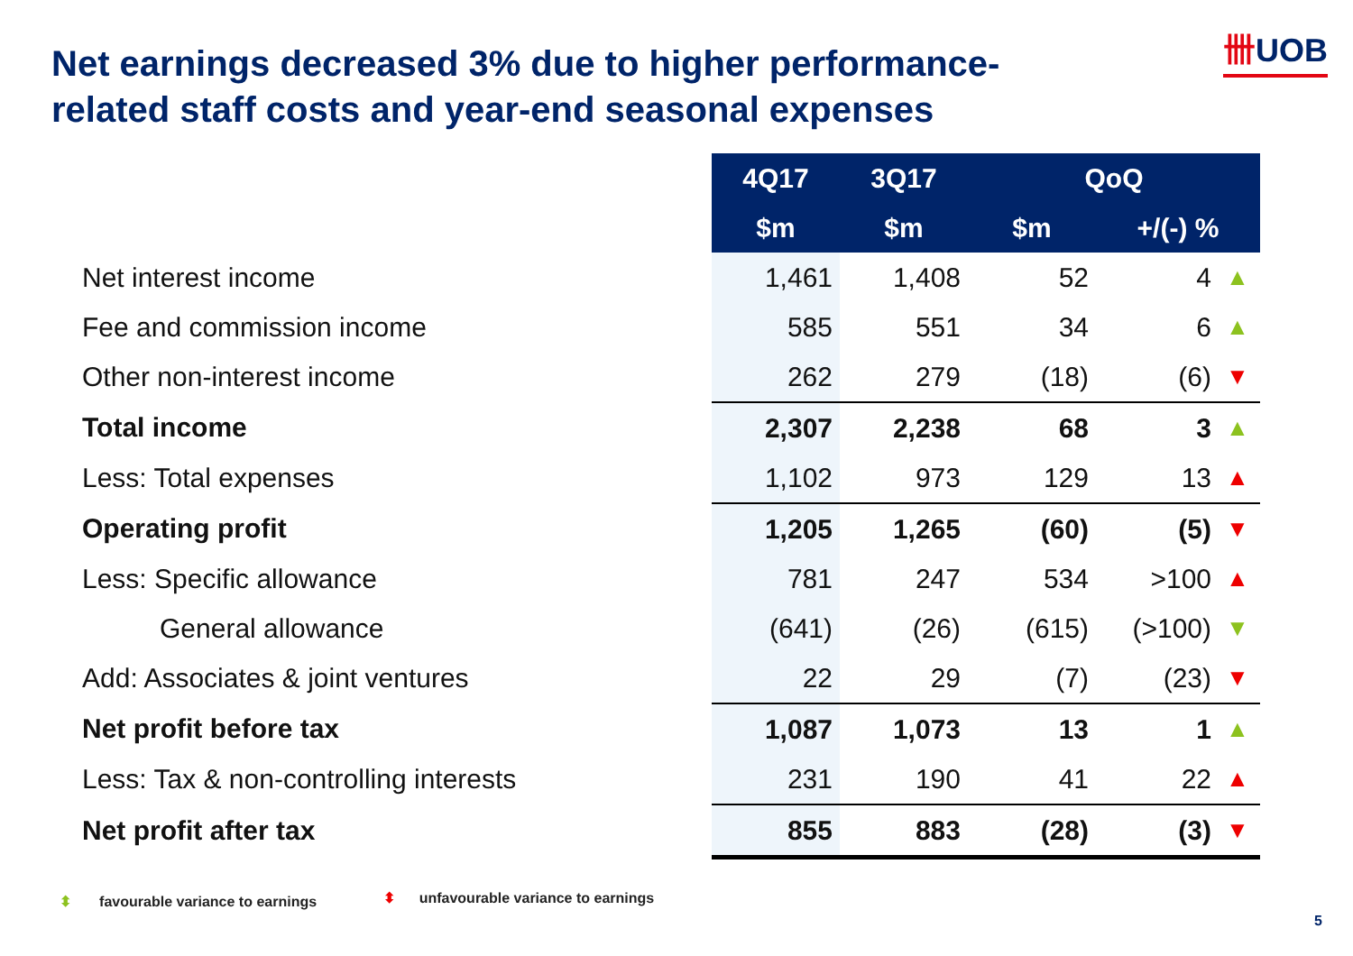Net earnings decreased 3% due to higher performance-related staff costs and year-end seasonal expenses
卌UOB
| | 4Q17 | 3Q17 | QoQ | | |
| | $m | $m | $m | +/(-) % | |
| Net interest income | 1,461 | 1,408 | 52 | 4 | ▲ |
| Fee and commission income | 585 | 551 | 34 | 6 | ▲ |
| Other non-interest income | 262 | 279 | (18) | (6) | ▼ |
| Total income | 2,307 | 2,238 | 68 | 3 | ▲ |
| Less: Total expenses | 1,102 | 973 | 129 | 13 | ▲ |
| Operating profit | 1,205 | 1,265 | (60) | (5) | ▼ |
| Less: Specific allowance | 781 | 247 | 534 | >100 | ▲ |
| General allowance | (641) | (26) | (615) | (>100) | ▼ |
| Add: Associates & joint ventures | 22 | 29 | (7) | (23) | ▼ |
| Net profit before tax | 1,087 | 1,073 | 13 | 1 | ▲ |
| Less: Tax & non-controlling interests | 231 | 190 | 41 | 22 | ▲ |
| Net profit after tax | 855 | 883 | (28) | (3) | ▼ |
⬍ favourable variance to earnings
⬍ unfavourable variance to earnings
5